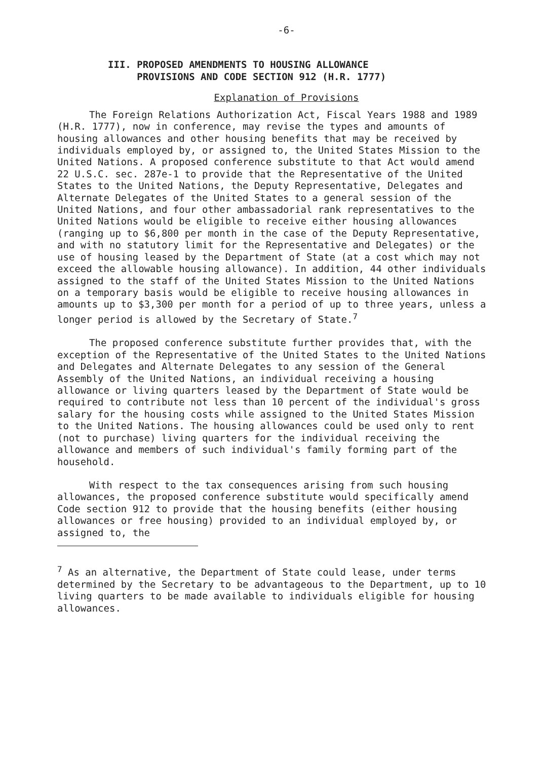-6-
III. PROPOSED AMENDMENTS TO HOUSING ALLOWANCE
PROVISIONS AND CODE SECTION 912 (H.R. 1777)
Explanation of Provisions
The Foreign Relations Authorization Act, Fiscal Years 1988 and 1989 (H.R. 1777), now in conference, may revise the types and amounts of housing allowances and other housing benefits that may be received by individuals employed by, or assigned to, the United States Mission to the United Nations. A proposed conference substitute to that Act would amend 22 U.S.C. sec. 287e-1 to provide that the Representative of the United States to the United Nations, the Deputy Representative, Delegates and Alternate Delegates of the United States to a general session of the United Nations, and four other ambassadorial rank representatives to the United Nations would be eligible to receive either housing allowances (ranging up to $6,800 per month in the case of the Deputy Representative, and with no statutory limit for the Representative and Delegates) or the use of housing leased by the Department of State (at a cost which may not exceed the allowable housing allowance). In addition, 44 other individuals assigned to the staff of the United States Mission to the United Nations on a temporary basis would be eligible to receive housing allowances in amounts up to $3,300 per month for a period of up to three years, unless a longer period is allowed by the Secretary of State.<sup>7</sup>
The proposed conference substitute further provides that, with the exception of the Representative of the United States to the United Nations and Delegates and Alternate Delegates to any session of the General Assembly of the United Nations, an individual receiving a housing allowance or living quarters leased by the Department of State would be required to contribute not less than 10 percent of the individual's gross salary for the housing costs while assigned to the United States Mission to the United Nations. The housing allowances could be used only to rent (not to purchase) living quarters for the individual receiving the allowance and members of such individual's family forming part of the household.
With respect to the tax consequences arising from such housing allowances, the proposed conference substitute would specifically amend Code section 912 to provide that the housing benefits (either housing allowances or free housing) provided to an individual employed by, or assigned to, the
<sup>7</sup> As an alternative, the Department of State could lease, under terms determined by the Secretary to be advantageous to the Department, up to 10 living quarters to be made available to individuals eligible for housing allowances.